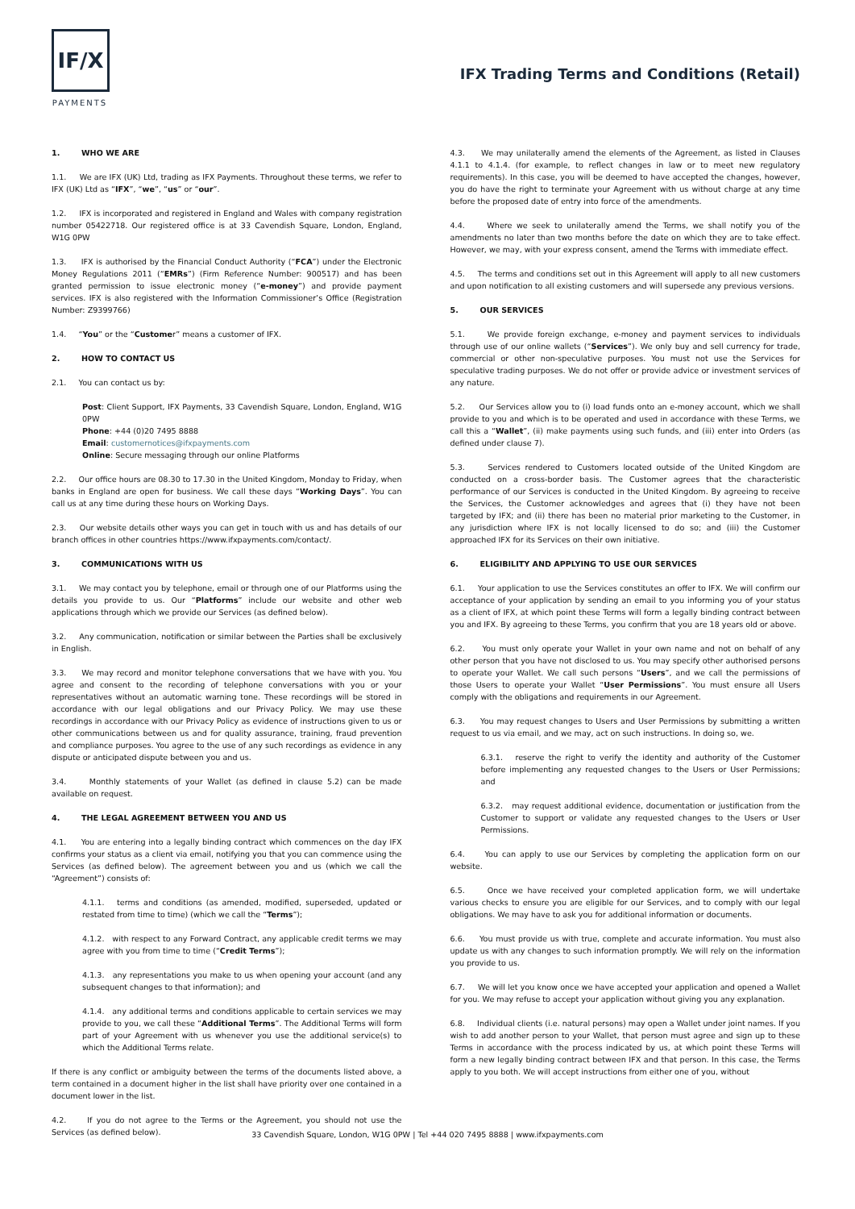IF/X
PAYMENTS
IFX Trading Terms and Conditions (Retail)
1. WHO WE ARE
1.1. We are IFX (UK) Ltd, trading as IFX Payments. Throughout these terms, we refer to IFX (UK) Ltd as “IFX”, “we”, “us” or “our”.
1.2. IFX is incorporated and registered in England and Wales with company registration number 05422718. Our registered office is at 33 Cavendish Square, London, England, W1G 0PW
1.3. IFX is authorised by the Financial Conduct Authority (“FCA”) under the Electronic Money Regulations 2011 (“EMRs”) (Firm Reference Number: 900517) and has been granted permission to issue electronic money (“e-money”) and provide payment services. IFX is also registered with the Information Commissioner’s Office (Registration Number: Z9399766)
1.4. “You” or the “Customer” means a customer of IFX.
2. HOW TO CONTACT US
2.1. You can contact us by:
Post: Client Support, IFX Payments, 33 Cavendish Square, London, England, W1G 0PW
Phone: +44 (0)20 7495 8888
Email: customernotices@ifxpayments.com
Online: Secure messaging through our online Platforms
2.2. Our office hours are 08.30 to 17.30 in the United Kingdom, Monday to Friday, when banks in England are open for business. We call these days “Working Days”. You can call us at any time during these hours on Working Days.
2.3. Our website details other ways you can get in touch with us and has details of our branch offices in other countries https://www.ifxpayments.com/contact/.
3. COMMUNICATIONS WITH US
3.1. We may contact you by telephone, email or through one of our Platforms using the details you provide to us. Our “Platforms” include our website and other web applications through which we provide our Services (as defined below).
3.2. Any communication, notification or similar between the Parties shall be exclusively in English.
3.3. We may record and monitor telephone conversations that we have with you. You agree and consent to the recording of telephone conversations with you or your representatives without an automatic warning tone. These recordings will be stored in accordance with our legal obligations and our Privacy Policy. We may use these recordings in accordance with our Privacy Policy as evidence of instructions given to us or other communications between us and for quality assurance, training, fraud prevention and compliance purposes. You agree to the use of any such recordings as evidence in any dispute or anticipated dispute between you and us.
3.4. Monthly statements of your Wallet (as defined in clause 5.2) can be made available on request.
4. THE LEGAL AGREEMENT BETWEEN YOU AND US
4.1. You are entering into a legally binding contract which commences on the day IFX confirms your status as a client via email, notifying you that you can commence using the Services (as defined below). The agreement between you and us (which we call the “Agreement”) consists of:
4.1.1. terms and conditions (as amended, modified, superseded, updated or restated from time to time) (which we call the “Terms”);
4.1.2. with respect to any Forward Contract, any applicable credit terms we may agree with you from time to time (“Credit Terms”);
4.1.3. any representations you make to us when opening your account (and any subsequent changes to that information); and
4.1.4. any additional terms and conditions applicable to certain services we may provide to you, we call these “Additional Terms”. The Additional Terms will form part of your Agreement with us whenever you use the additional service(s) to which the Additional Terms relate.
If there is any conflict or ambiguity between the terms of the documents listed above, a term contained in a document higher in the list shall have priority over one contained in a document lower in the list.
4.2. If you do not agree to the Terms or the Agreement, you should not use the Services (as defined below).
4.3. We may unilaterally amend the elements of the Agreement, as listed in Clauses 4.1.1 to 4.1.4. (for example, to reflect changes in law or to meet new regulatory requirements). In this case, you will be deemed to have accepted the changes, however, you do have the right to terminate your Agreement with us without charge at any time before the proposed date of entry into force of the amendments.
4.4. Where we seek to unilaterally amend the Terms, we shall notify you of the amendments no later than two months before the date on which they are to take effect. However, we may, with your express consent, amend the Terms with immediate effect.
4.5. The terms and conditions set out in this Agreement will apply to all new customers and upon notification to all existing customers and will supersede any previous versions.
5. OUR SERVICES
5.1. We provide foreign exchange, e-money and payment services to individuals through use of our online wallets (“Services”). We only buy and sell currency for trade, commercial or other non-speculative purposes. You must not use the Services for speculative trading purposes. We do not offer or provide advice or investment services of any nature.
5.2. Our Services allow you to (i) load funds onto an e-money account, which we shall provide to you and which is to be operated and used in accordance with these Terms, we call this a “Wallet”, (ii) make payments using such funds, and (iii) enter into Orders (as defined under clause 7).
5.3. Services rendered to Customers located outside of the United Kingdom are conducted on a cross-border basis. The Customer agrees that the characteristic performance of our Services is conducted in the United Kingdom. By agreeing to receive the Services, the Customer acknowledges and agrees that (i) they have not been targeted by IFX; and (ii) there has been no material prior marketing to the Customer, in any jurisdiction where IFX is not locally licensed to do so; and (iii) the Customer approached IFX for its Services on their own initiative.
6. ELIGIBILITY AND APPLYING TO USE OUR SERVICES
6.1. Your application to use the Services constitutes an offer to IFX. We will confirm our acceptance of your application by sending an email to you informing you of your status as a client of IFX, at which point these Terms will form a legally binding contract between you and IFX. By agreeing to these Terms, you confirm that you are 18 years old or above.
6.2. You must only operate your Wallet in your own name and not on behalf of any other person that you have not disclosed to us. You may specify other authorised persons to operate your Wallet. We call such persons “Users”, and we call the permissions of those Users to operate your Wallet “User Permissions”. You must ensure all Users comply with the obligations and requirements in our Agreement.
6.3. You may request changes to Users and User Permissions by submitting a written request to us via email, and we may, act on such instructions. In doing so, we.
6.3.1. reserve the right to verify the identity and authority of the Customer before implementing any requested changes to the Users or User Permissions; and
6.3.2. may request additional evidence, documentation or justification from the Customer to support or validate any requested changes to the Users or User Permissions.
6.4. You can apply to use our Services by completing the application form on our website.
6.5. Once we have received your completed application form, we will undertake various checks to ensure you are eligible for our Services, and to comply with our legal obligations. We may have to ask you for additional information or documents.
6.6. You must provide us with true, complete and accurate information. You must also update us with any changes to such information promptly. We will rely on the information you provide to us.
6.7. We will let you know once we have accepted your application and opened a Wallet for you. We may refuse to accept your application without giving you any explanation.
6.8. Individual clients (i.e. natural persons) may open a Wallet under joint names. If you wish to add another person to your Wallet, that person must agree and sign up to these Terms in accordance with the process indicated by us, at which point these Terms will form a new legally binding contract between IFX and that person. In this case, the Terms apply to you both. We will accept instructions from either one of you, without
33 Cavendish Square, London, W1G 0PW | Tel +44 020 7495 8888 | www.ifxpayments.com